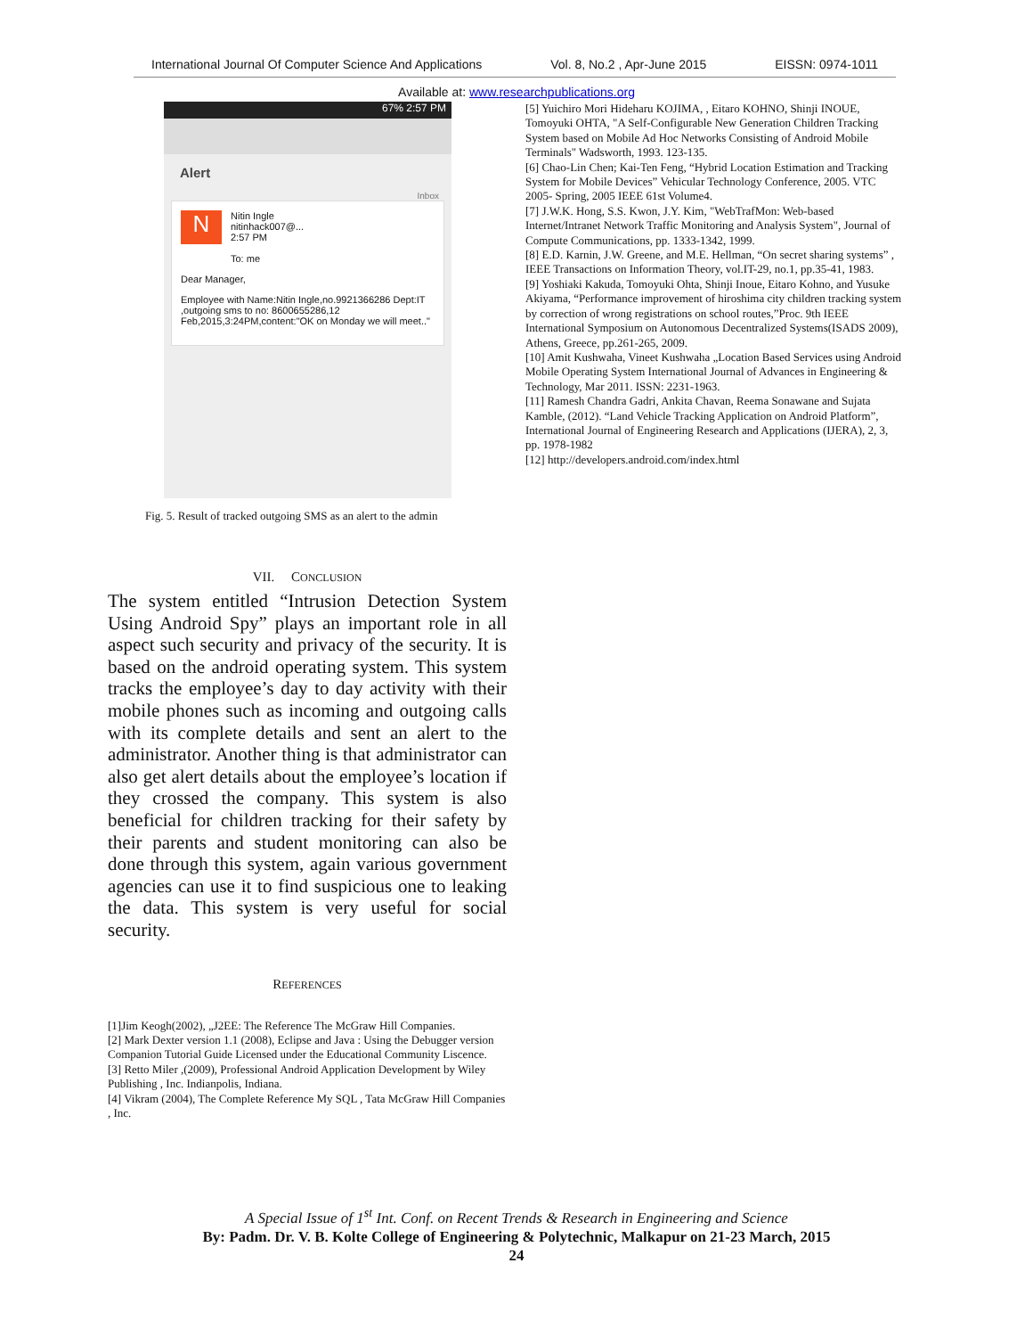International Journal Of Computer Science And Applications Vol. 8, No.2 , Apr-June 2015 EISSN: 0974-1011
Available at: www.researchpublications.org
67% 2:57 PM
Alert
Inbox
N
Nitin Ingle
nitinhack007@...
2:57 PM
To: me
Dear Manager,
Employee with Name:Nitin Ingle,no.9921366286 Dept:IT ,outgoing sms to no: 8600655286,12 Feb,2015,3:24PM,content:"OK on Monday we will meet.."
Fig. 5. Result of tracked outgoing SMS as an alert to the admin
VII. CONCLUSION
The system entitled “Intrusion Detection System Using Android Spy” plays an important role in all aspect such security and privacy of the security. It is based on the android operating system. This system tracks the employee’s day to day activity with their mobile phones such as incoming and outgoing calls with its complete details and sent an alert to the administrator. Another thing is that administrator can also get alert details about the employee’s location if they crossed the company. This system is also beneficial for children tracking for their safety by their parents and student monitoring can also be done through this system, again various government agencies can use it to find suspicious one to leaking the data. This system is very useful for social security.
REFERENCES
[1]Jim Keogh(2002), „J2EE: The Reference The McGraw Hill Companies.
[2] Mark Dexter version 1.1 (2008), Eclipse and Java : Using the Debugger version Companion Tutorial Guide Licensed under the Educational Community Liscence.
[3] Retto Miler ,(2009), Professional Android Application Development by Wiley Publishing , Inc. Indianpolis, Indiana.
[4] Vikram (2004), The Complete Reference My SQL , Tata McGraw Hill Companies , Inc.
[5] Yuichiro Mori Hideharu KOJIMA, , Eitaro KOHNO, Shinji INOUE, Tomoyuki OHTA, "A Self-Configurable New Generation Children Tracking System based on Mobile Ad Hoc Networks Consisting of Android Mobile Terminals" Wadsworth, 1993. 123-135.
[6] Chao-Lin Chen; Kai-Ten Feng, “Hybrid Location Estimation and Tracking System for Mobile Devices” Vehicular Technology Conference, 2005. VTC 2005- Spring, 2005 IEEE 61st Volume4.
[7] J.W.K. Hong, S.S. Kwon, J.Y. Kim, "WebTrafMon: Web-based Internet/Intranet Network Traffic Monitoring and Analysis System", Journal of Compute Communications, pp. 1333-1342, 1999.
[8] E.D. Karnin, J.W. Greene, and M.E. Hellman, “On secret sharing systems” , IEEE Transactions on Information Theory, vol.IT-29, no.1, pp.35-41, 1983.
[9] Yoshiaki Kakuda, Tomoyuki Ohta, Shinji Inoue, Eitaro Kohno, and Yusuke Akiyama, “Performance improvement of hiroshima city children tracking system by correction of wrong registrations on school routes,”Proc. 9th IEEE International Symposium on Autonomous Decentralized Systems(ISADS 2009), Athens, Greece, pp.261-265, 2009.
[10] Amit Kushwaha, Vineet Kushwaha „Location Based Services using Android Mobile Operating System International Journal of Advances in Engineering & Technology, Mar 2011. ISSN: 2231-1963.
[11] Ramesh Chandra Gadri, Ankita Chavan, Reema Sonawane and Sujata Kamble, (2012). “Land Vehicle Tracking Application on Android Platform”, International Journal of Engineering Research and Applications (IJERA), 2, 3, pp. 1978-1982
[12] http://developers.android.com/index.html
A Special Issue of 1<sup>st</sup> Int. Conf. on Recent Trends & Research in Engineering and Science
By: Padm. Dr. V. B. Kolte College of Engineering & Polytechnic, Malkapur on 21-23 March, 2015
24